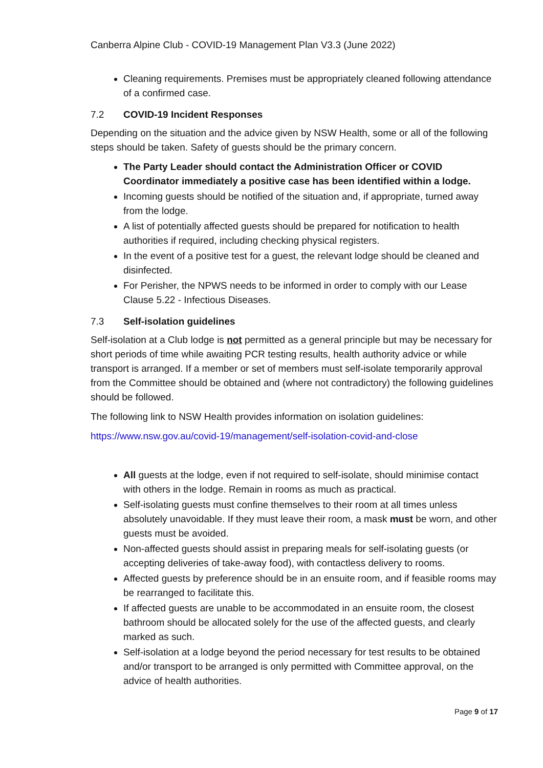Canberra Alpine Club - COVID-19 Management Plan V3.3 (June 2022)
Cleaning requirements. Premises must be appropriately cleaned following attendance of a confirmed case.
7.2 COVID-19 Incident Responses
Depending on the situation and the advice given by NSW Health, some or all of the following steps should be taken. Safety of guests should be the primary concern.
The Party Leader should contact the Administration Officer or COVID Coordinator immediately a positive case has been identified within a lodge.
Incoming guests should be notified of the situation and, if appropriate, turned away from the lodge.
A list of potentially affected guests should be prepared for notification to health authorities if required, including checking physical registers.
In the event of a positive test for a guest, the relevant lodge should be cleaned and disinfected.
For Perisher, the NPWS needs to be informed in order to comply with our Lease Clause 5.22 - Infectious Diseases.
7.3 Self-isolation guidelines
Self-isolation at a Club lodge is not permitted as a general principle but may be necessary for short periods of time while awaiting PCR testing results, health authority advice or while transport is arranged. If a member or set of members must self-isolate temporarily approval from the Committee should be obtained and (where not contradictory) the following guidelines should be followed.
The following link to NSW Health provides information on isolation guidelines:
https://www.nsw.gov.au/covid-19/management/self-isolation-covid-and-close
All guests at the lodge, even if not required to self-isolate, should minimise contact with others in the lodge. Remain in rooms as much as practical.
Self-isolating guests must confine themselves to their room at all times unless absolutely unavoidable. If they must leave their room, a mask must be worn, and other guests must be avoided.
Non-affected guests should assist in preparing meals for self-isolating guests (or accepting deliveries of take-away food), with contactless delivery to rooms.
Affected guests by preference should be in an ensuite room, and if feasible rooms may be rearranged to facilitate this.
If affected guests are unable to be accommodated in an ensuite room, the closest bathroom should be allocated solely for the use of the affected guests, and clearly marked as such.
Self-isolation at a lodge beyond the period necessary for test results to be obtained and/or transport to be arranged is only permitted with Committee approval, on the advice of health authorities.
Page 9 of 17